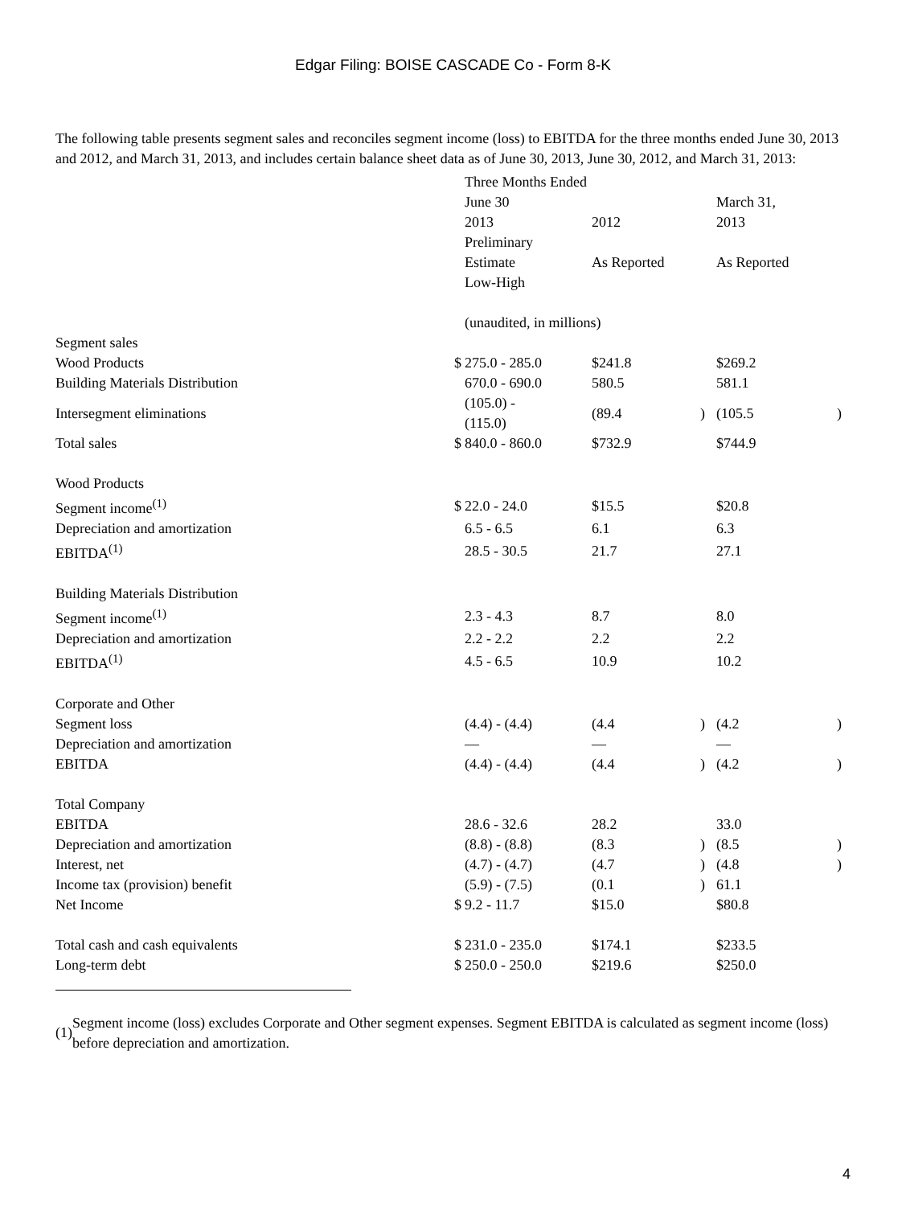Edgar Filing: BOISE CASCADE Co - Form 8-K
The following table presents segment sales and reconciles segment income (loss) to EBITDA for the three months ended June 30, 2013 and 2012, and March 31, 2013, and includes certain balance sheet data as of June 30, 2013, June 30, 2012, and March 31, 2013:
| | | Three Months Ended | | | | |
| | | June 30 | | | March 31, | |
| | | 2013 | 2012 | | 2013 | |
| | | Preliminary Estimate Low-High | As Reported | | As Reported | |
| | | (unaudited, in millions) | | | | |
| Segment sales | | | | | | |
| Wood Products | $ | 275.0 - 285.0 | $241.8 | | $269.2 | |
| Building Materials Distribution | | 670.0 - 690.0 | 580.5 | | 581.1 | |
| Intersegment eliminations | | (105.0) - (115.0) | (89.4 | ) | (105.5 | ) |
| Total sales | $ | 840.0 - 860.0 | $732.9 | | $744.9 | |
| Wood Products | | | | | | |
| Segment income<sup>(1)</sup> | $ | 22.0 - 24.0 | $15.5 | | $20.8 | |
| Depreciation and amortization | | 6.5 - 6.5 | 6.1 | | 6.3 | |
| EBITDA<sup>(1)</sup> | | 28.5 - 30.5 | 21.7 | | 27.1 | |
| Building Materials Distribution | | | | | | |
| Segment income<sup>(1)</sup> | | 2.3 - 4.3 | 8.7 | | 8.0 | |
| Depreciation and amortization | | 2.2 - 2.2 | 2.2 | | 2.2 | |
| EBITDA<sup>(1)</sup> | | 4.5 - 6.5 | 10.9 | | 10.2 | |
| Corporate and Other | | | | | | |
| Segment loss | | (4.4) - (4.4) | (4.4 | ) | (4.2 | ) |
| Depreciation and amortization | | — | — | | — | |
| EBITDA | | (4.4) - (4.4) | (4.4 | ) | (4.2 | ) |
| Total Company | | | | | | |
| EBITDA | | 28.6 - 32.6 | 28.2 | | 33.0 | |
| Depreciation and amortization | | (8.8) - (8.8) | (8.3 | ) | (8.5 | ) |
| Interest, net | | (4.7) - (4.7) | (4.7 | ) | (4.8 | ) |
| Income tax (provision) benefit | | (5.9) - (7.5) | (0.1 | ) | 61.1 | |
| Net Income | $ | 9.2 - 11.7 | $15.0 | | $80.8 | |
| Total cash and cash equivalents | $ | 231.0 - 235.0 | $174.1 | | $233.5 | |
| Long-term debt | $ | 250.0 - 250.0 | $219.6 | | $250.0 | |
(1)
Segment income (loss) excludes Corporate and Other segment expenses. Segment EBITDA is calculated as segment income (loss) before depreciation and amortization.
4